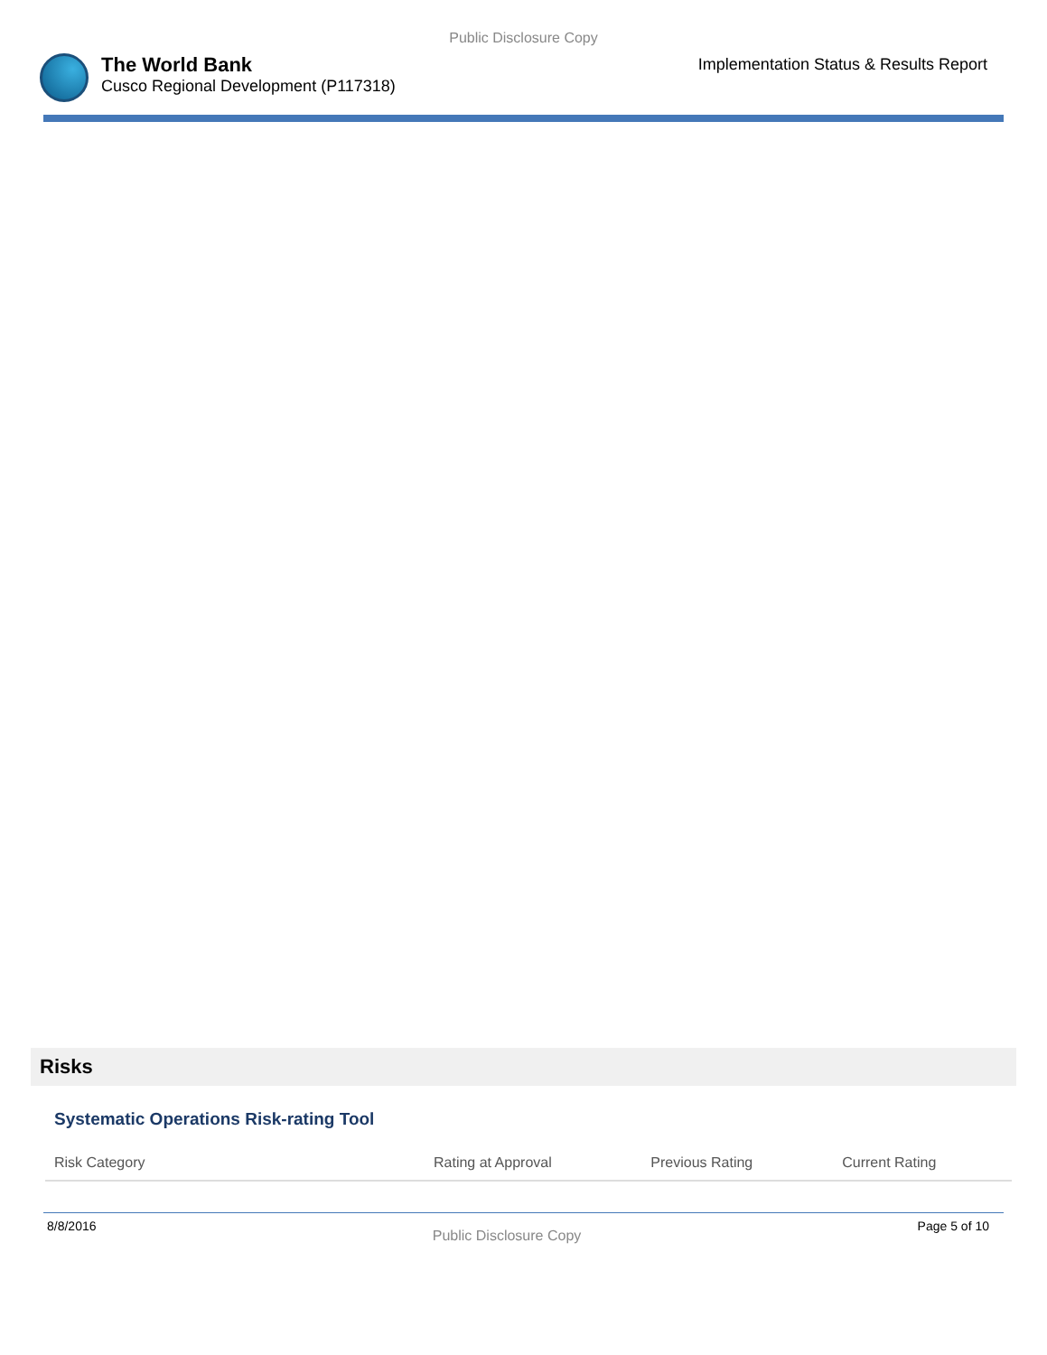Public Disclosure Copy
The World Bank
Cusco Regional Development (P117318)
Implementation Status & Results Report
Risks
Systematic Operations Risk-rating Tool
| Risk Category | Rating at Approval | Previous Rating | Current Rating |
| --- | --- | --- | --- |
8/8/2016 Public Disclosure Copy Page 5 of 10